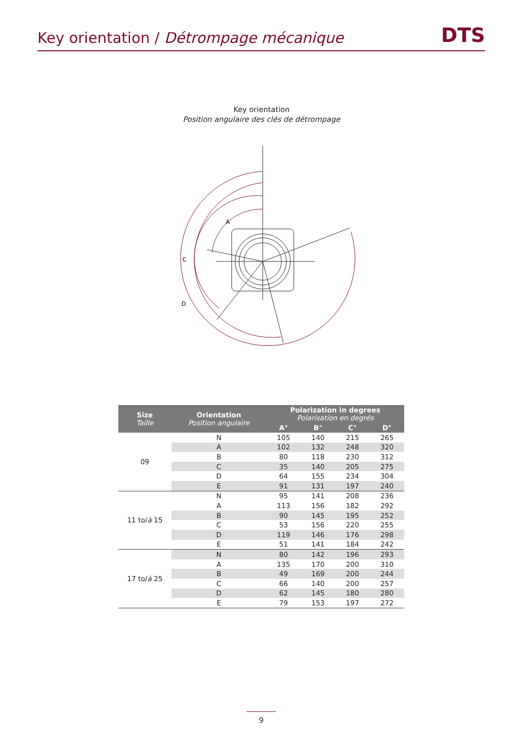Key orientation / Détrompage mécanique
DTS
Key orientation
Position angulaire des clés de détrompage
A
C
D
| Size Taille | Orientation Position angulaire | Polarization in degrees Polarisation en degrés | | | |
| --- | --- | --- | --- | --- | --- |
| | | A° | B° | C° | D° |
| 09 | N | 105 | 140 | 215 | 265 |
| | A | 102 | 132 | 248 | 320 |
| | B | 80 | 118 | 230 | 312 |
| | C | 35 | 140 | 205 | 275 |
| | D | 64 | 155 | 234 | 304 |
| | E | 91 | 131 | 197 | 240 |
| 11 to/ à 15 | N | 95 | 141 | 208 | 236 |
| | A | 113 | 156 | 182 | 292 |
| | B | 90 | 145 | 195 | 252 |
| | C | 53 | 156 | 220 | 255 |
| | D | 119 | 146 | 176 | 298 |
| | E | 51 | 141 | 184 | 242 |
| 17 to/ à 25 | N | 80 | 142 | 196 | 293 |
| | A | 135 | 170 | 200 | 310 |
| | B | 49 | 169 | 200 | 244 |
| | C | 66 | 140 | 200 | 257 |
| | D | 62 | 145 | 180 | 280 |
| | E | 79 | 153 | 197 | 272 |
9